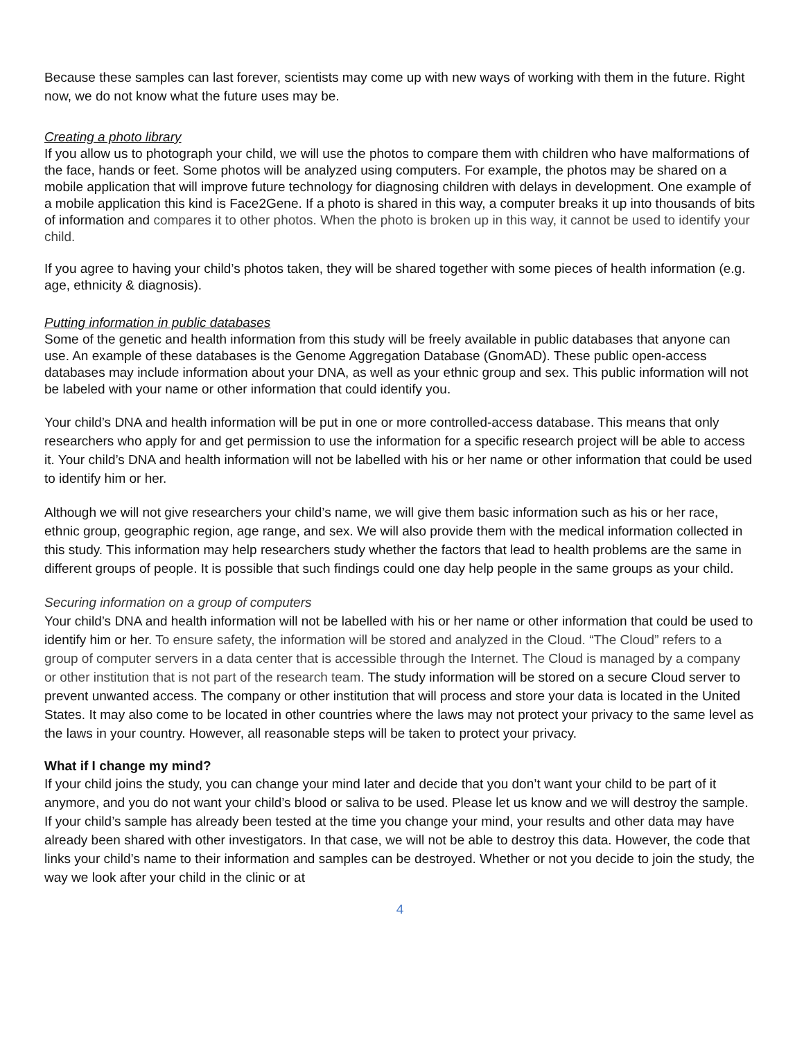Because these samples can last forever, scientists may come up with new ways of working with them in the future. Right now, we do not know what the future uses may be.
Creating a photo library
If you allow us to photograph your child, we will use the photos to compare them with children who have malformations of the face, hands or feet. Some photos will be analyzed using computers. For example, the photos may be shared on a mobile application that will improve future technology for diagnosing children with delays in development. One example of a mobile application this kind is Face2Gene. If a photo is shared in this way, a computer breaks it up into thousands of bits of information and compares it to other photos. When the photo is broken up in this way, it cannot be used to identify your child.
If you agree to having your child’s photos taken, they will be shared together with some pieces of health information (e.g. age, ethnicity & diagnosis).
Putting information in public databases
Some of the genetic and health information from this study will be freely available in public databases that anyone can use. An example of these databases is the Genome Aggregation Database (GnomAD). These public open-access databases may include information about your DNA, as well as your ethnic group and sex. This public information will not be labeled with your name or other information that could identify you.
Your child’s DNA and health information will be put in one or more controlled-access database. This means that only researchers who apply for and get permission to use the information for a specific research project will be able to access it. Your child’s DNA and health information will not be labelled with his or her name or other information that could be used to identify him or her.
Although we will not give researchers your child’s name, we will give them basic information such as his or her race, ethnic group, geographic region, age range, and sex. We will also provide them with the medical information collected in this study. This information may help researchers study whether the factors that lead to health problems are the same in different groups of people. It is possible that such findings could one day help people in the same groups as your child.
Securing information on a group of computers
Your child’s DNA and health information will not be labelled with his or her name or other information that could be used to identify him or her. To ensure safety, the information will be stored and analyzed in the Cloud. “The Cloud” refers to a group of computer servers in a data center that is accessible through the Internet. The Cloud is managed by a company or other institution that is not part of the research team. The study information will be stored on a secure Cloud server to prevent unwanted access. The company or other institution that will process and store your data is located in the United States. It may also come to be located in other countries where the laws may not protect your privacy to the same level as the laws in your country. However, all reasonable steps will be taken to protect your privacy.
What if I change my mind?
If your child joins the study, you can change your mind later and decide that you don’t want your child to be part of it anymore, and you do not want your child’s blood or saliva to be used. Please let us know and we will destroy the sample. If your child’s sample has already been tested at the time you change your mind, your results and other data may have already been shared with other investigators. In that case, we will not be able to destroy this data. However, the code that links your child’s name to their information and samples can be destroyed. Whether or not you decide to join the study, the way we look after your child in the clinic or at
4